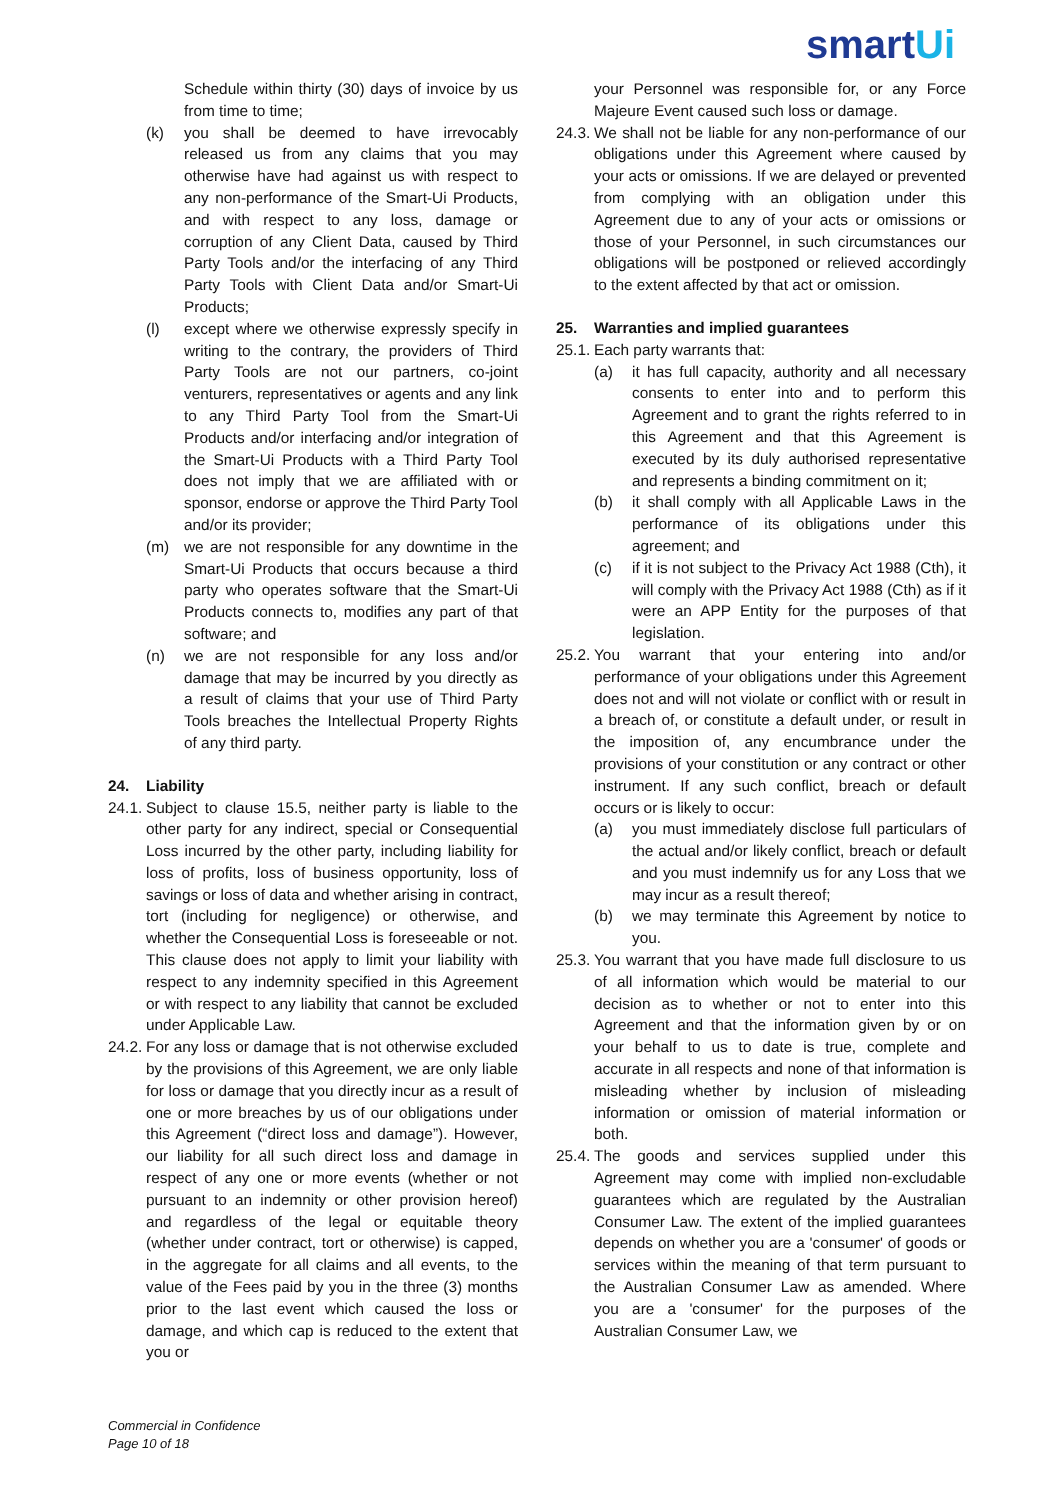smartUi
Schedule within thirty (30) days of invoice by us from time to time;
(k) you shall be deemed to have irrevocably released us from any claims that you may otherwise have had against us with respect to any non-performance of the Smart-Ui Products, and with respect to any loss, damage or corruption of any Client Data, caused by Third Party Tools and/or the interfacing of any Third Party Tools with Client Data and/or Smart-Ui Products;
(l) except where we otherwise expressly specify in writing to the contrary, the providers of Third Party Tools are not our partners, co-joint venturers, representatives or agents and any link to any Third Party Tool from the Smart-Ui Products and/or interfacing and/or integration of the Smart-Ui Products with a Third Party Tool does not imply that we are affiliated with or sponsor, endorse or approve the Third Party Tool and/or its provider;
(m) we are not responsible for any downtime in the Smart-Ui Products that occurs because a third party who operates software that the Smart-Ui Products connects to, modifies any part of that software; and
(n) we are not responsible for any loss and/or damage that may be incurred by you directly as a result of claims that your use of Third Party Tools breaches the Intellectual Property Rights of any third party.
24. Liability
24.1.
Subject to clause 15.5, neither party is liable to the other party for any indirect, special or Consequential Loss incurred by the other party, including liability for loss of profits, loss of business opportunity, loss of savings or loss of data and whether arising in contract, tort (including for negligence) or otherwise, and whether the Consequential Loss is foreseeable or not. This clause does not apply to limit your liability with respect to any indemnity specified in this Agreement or with respect to any liability that cannot be excluded under Applicable Law.
24.2.
For any loss or damage that is not otherwise excluded by the provisions of this Agreement, we are only liable for loss or damage that you directly incur as a result of one or more breaches by us of our obligations under this Agreement (“direct loss and damage”). However, our liability for all such direct loss and damage in respect of any one or more events (whether or not pursuant to an indemnity or other provision hereof) and regardless of the legal or equitable theory (whether under contract, tort or otherwise) is capped, in the aggregate for all claims and all events, to the value of the Fees paid by you in the three (3) months prior to the last event which caused the loss or damage, and which cap is reduced to the extent that you or
your Personnel was responsible for, or any Force Majeure Event caused such loss or damage.
24.3.
We shall not be liable for any non-performance of our obligations under this Agreement where caused by your acts or omissions. If we are delayed or prevented from complying with an obligation under this Agreement due to any of your acts or omissions or those of your Personnel, in such circumstances our obligations will be postponed or relieved accordingly to the extent affected by that act or omission.
25. Warranties and implied guarantees
25.1.
Each party warrants that:
(a) it has full capacity, authority and all necessary consents to enter into and to perform this Agreement and to grant the rights referred to in this Agreement and that this Agreement is executed by its duly authorised representative and represents a binding commitment on it;
(b) it shall comply with all Applicable Laws in the performance of its obligations under this agreement; and
(c) if it is not subject to the Privacy Act 1988 (Cth), it will comply with the Privacy Act 1988 (Cth) as if it were an APP Entity for the purposes of that legislation.
25.2.
You warrant that your entering into and/or performance of your obligations under this Agreement does not and will not violate or conflict with or result in a breach of, or constitute a default under, or result in the imposition of, any encumbrance under the provisions of your constitution or any contract or other instrument. If any such conflict, breach or default occurs or is likely to occur:
(a) you must immediately disclose full particulars of the actual and/or likely conflict, breach or default and you must indemnify us for any Loss that we may incur as a result thereof;
(b) we may terminate this Agreement by notice to you.
25.3.
You warrant that you have made full disclosure to us of all information which would be material to our decision as to whether or not to enter into this Agreement and that the information given by or on your behalf to us to date is true, complete and accurate in all respects and none of that information is misleading whether by inclusion of misleading information or omission of material information or both.
25.4.
The goods and services supplied under this Agreement may come with implied non-excludable guarantees which are regulated by the Australian Consumer Law. The extent of the implied guarantees depends on whether you are a 'consumer' of goods or services within the meaning of that term pursuant to the Australian Consumer Law as amended. Where you are a 'consumer' for the purposes of the Australian Consumer Law, we
Commercial in Confidence
Page 10 of 18